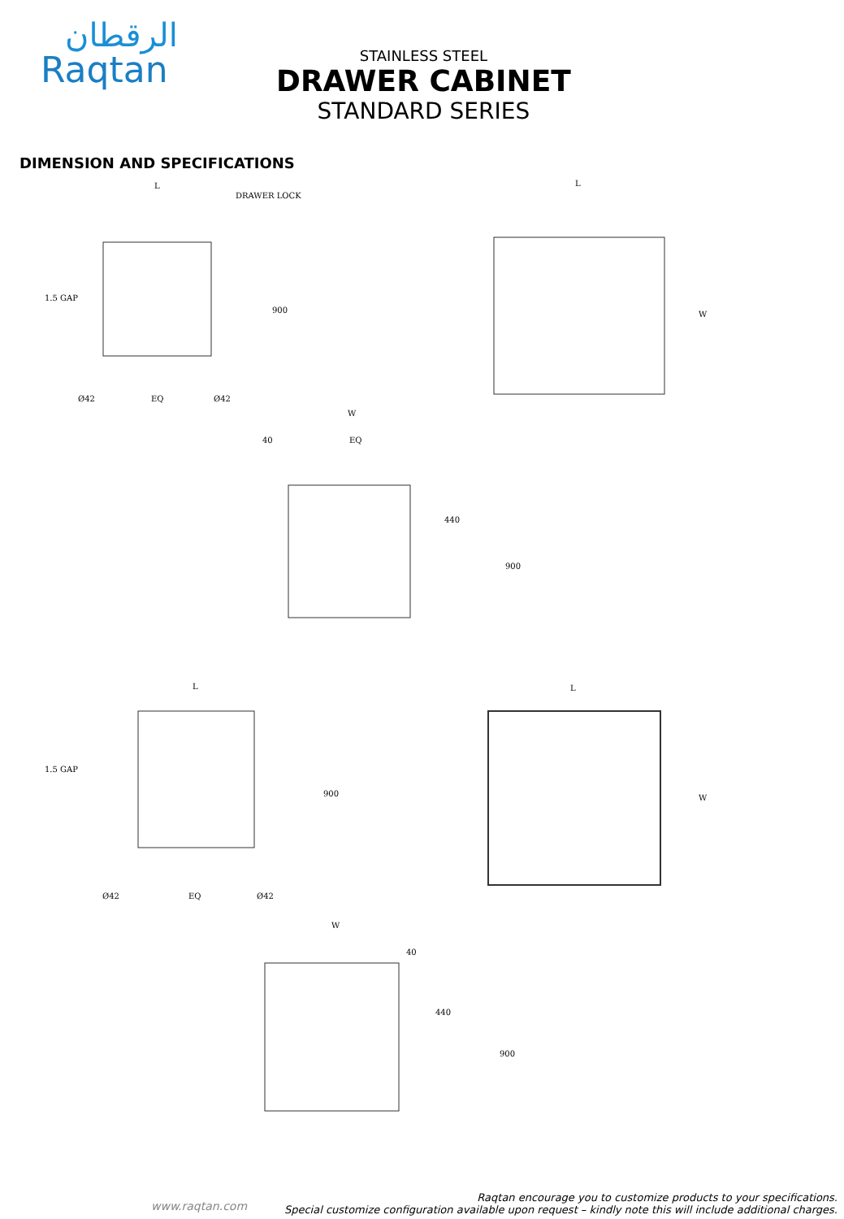الرقطان
Raqtan
STAINLESS STEEL
DRAWER CABINET
STANDARD SERIES
DIMENSION AND SPECIFICATIONS
L
DRAWER LOCK
1.5 GAP
Ø42
EQ
Ø42
900
L
W
W
40
EQ
440
900
L
1.5 GAP
Ø42
EQ
Ø42
900
L
W
W
40
440
900
www.raqtan.com
Raqtan encourage you to customize products to your specifications.
Special customize configuration available upon request – kindly note this will include additional charges.